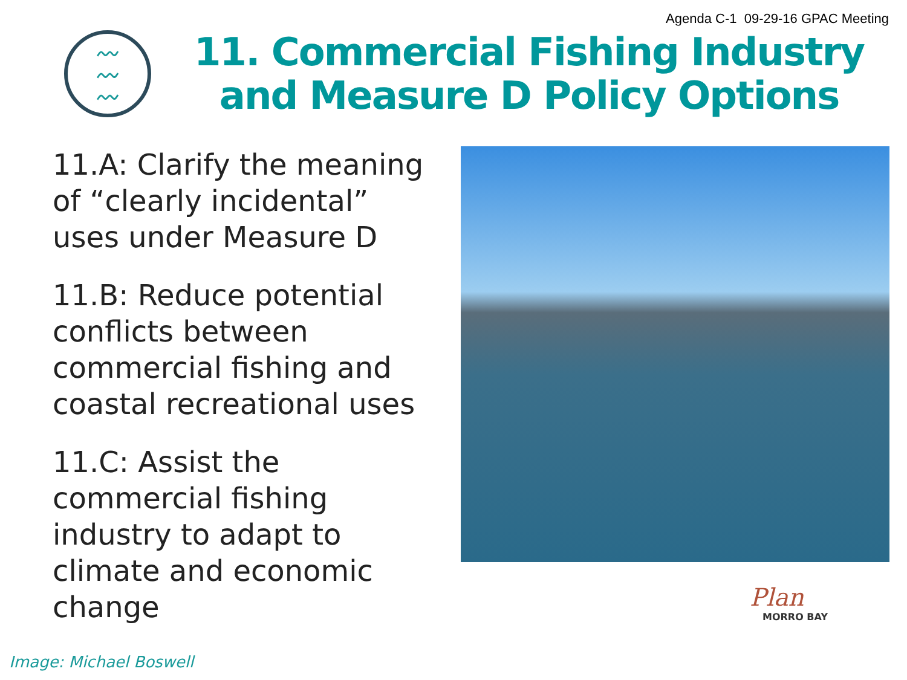Agenda C-1 09-29-16 GPAC Meeting
〰
〰
〰
11. Commercial Fishing Industry and Measure D Policy Options
11.A: Clarify the meaning of “clearly incidental” uses under Measure D
11.B: Reduce potential conflicts between commercial fishing and coastal recreational uses
11.C: Assist the commercial fishing industry to adapt to climate and economic change
Plan
MORRO BAY
Image: Michael Boswell